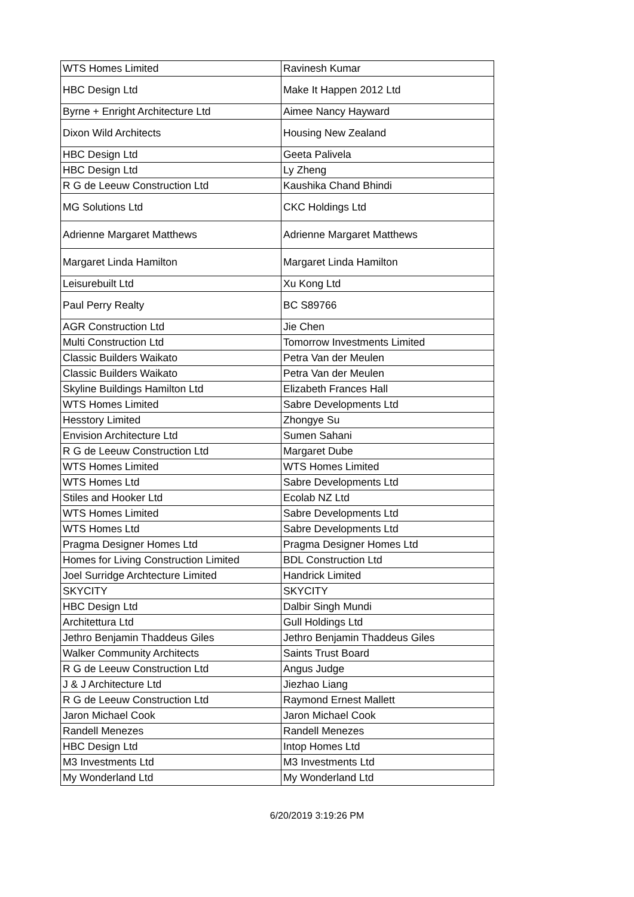| WTS Homes Limited | Ravinesh Kumar |
| HBC Design Ltd | Make It Happen 2012 Ltd |
| Byrne + Enright Architecture Ltd | Aimee Nancy Hayward |
| Dixon Wild Architects | Housing New Zealand |
| HBC Design Ltd | Geeta Palivela |
| HBC Design Ltd | Ly Zheng |
| R G de Leeuw Construction Ltd | Kaushika Chand Bhindi |
| MG Solutions Ltd | CKC Holdings Ltd |
| Adrienne Margaret Matthews | Adrienne Margaret Matthews |
| Margaret Linda Hamilton | Margaret Linda Hamilton |
| Leisurebuilt Ltd | Xu Kong Ltd |
| Paul Perry Realty | BC S89766 |
| AGR Construction Ltd | Jie Chen |
| Multi Construction Ltd | Tomorrow Investments Limited |
| Classic Builders Waikato | Petra Van der Meulen |
| Classic Builders Waikato | Petra Van der Meulen |
| Skyline Buildings Hamilton Ltd | Elizabeth Frances Hall |
| WTS Homes Limited | Sabre Developments Ltd |
| Hesstory Limited | Zhongye Su |
| Envision Architecture Ltd | Sumen Sahani |
| R G de Leeuw Construction Ltd | Margaret Dube |
| WTS Homes Limited | WTS Homes Limited |
| WTS Homes Ltd | Sabre Developments Ltd |
| Stiles and Hooker Ltd | Ecolab NZ Ltd |
| WTS Homes Limited | Sabre Developments Ltd |
| WTS Homes Ltd | Sabre Developments Ltd |
| Pragma Designer Homes Ltd | Pragma Designer Homes Ltd |
| Homes for Living Construction Limited | BDL Construction Ltd |
| Joel Surridge Archtecture Limited | Handrick Limited |
| SKYCITY | SKYCITY |
| HBC Design Ltd | Dalbir Singh Mundi |
| Architettura Ltd | Gull Holdings Ltd |
| Jethro Benjamin Thaddeus Giles | Jethro Benjamin Thaddeus Giles |
| Walker Community Architects | Saints Trust Board |
| R G de Leeuw Construction Ltd | Angus Judge |
| J & J Architecture Ltd | Jiezhao Liang |
| R G de Leeuw Construction Ltd | Raymond Ernest Mallett |
| Jaron Michael Cook | Jaron Michael Cook |
| Randell Menezes | Randell Menezes |
| HBC Design Ltd | Intop Homes Ltd |
| M3 Investments Ltd | M3 Investments Ltd |
| My Wonderland Ltd | My Wonderland Ltd |
6/20/2019 3:19:26 PM